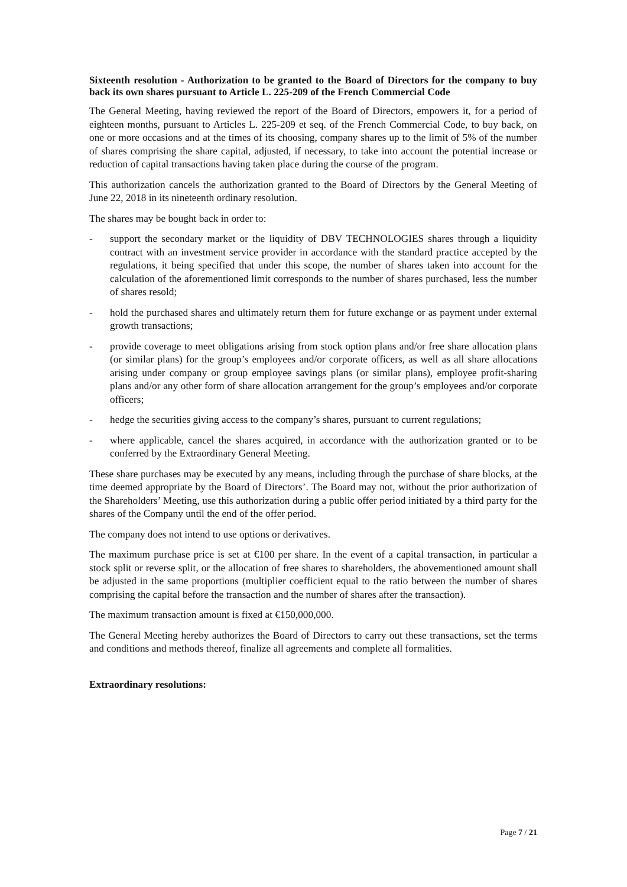Sixteenth resolution - Authorization to be granted to the Board of Directors for the company to buy back its own shares pursuant to Article L. 225-209 of the French Commercial Code
The General Meeting, having reviewed the report of the Board of Directors, empowers it, for a period of eighteen months, pursuant to Articles L. 225-209 et seq. of the French Commercial Code, to buy back, on one or more occasions and at the times of its choosing, company shares up to the limit of 5% of the number of shares comprising the share capital, adjusted, if necessary, to take into account the potential increase or reduction of capital transactions having taken place during the course of the program.
This authorization cancels the authorization granted to the Board of Directors by the General Meeting of June 22, 2018 in its nineteenth ordinary resolution.
The shares may be bought back in order to:
- support the secondary market or the liquidity of DBV TECHNOLOGIES shares through a liquidity contract with an investment service provider in accordance with the standard practice accepted by the regulations, it being specified that under this scope, the number of shares taken into account for the calculation of the aforementioned limit corresponds to the number of shares purchased, less the number of shares resold;
- hold the purchased shares and ultimately return them for future exchange or as payment under external growth transactions;
- provide coverage to meet obligations arising from stock option plans and/or free share allocation plans (or similar plans) for the group’s employees and/or corporate officers, as well as all share allocations arising under company or group employee savings plans (or similar plans), employee profit-sharing plans and/or any other form of share allocation arrangement for the group’s employees and/or corporate officers;
- hedge the securities giving access to the company’s shares, pursuant to current regulations;
- where applicable, cancel the shares acquired, in accordance with the authorization granted or to be conferred by the Extraordinary General Meeting.
These share purchases may be executed by any means, including through the purchase of share blocks, at the time deemed appropriate by the Board of Directors’. The Board may not, without the prior authorization of the Shareholders’ Meeting, use this authorization during a public offer period initiated by a third party for the shares of the Company until the end of the offer period.
The company does not intend to use options or derivatives.
The maximum purchase price is set at €100 per share. In the event of a capital transaction, in particular a stock split or reverse split, or the allocation of free shares to shareholders, the abovementioned amount shall be adjusted in the same proportions (multiplier coefficient equal to the ratio between the number of shares comprising the capital before the transaction and the number of shares after the transaction).
The maximum transaction amount is fixed at €150,000,000.
The General Meeting hereby authorizes the Board of Directors to carry out these transactions, set the terms and conditions and methods thereof, finalize all agreements and complete all formalities.
Extraordinary resolutions:
Page 7 / 21